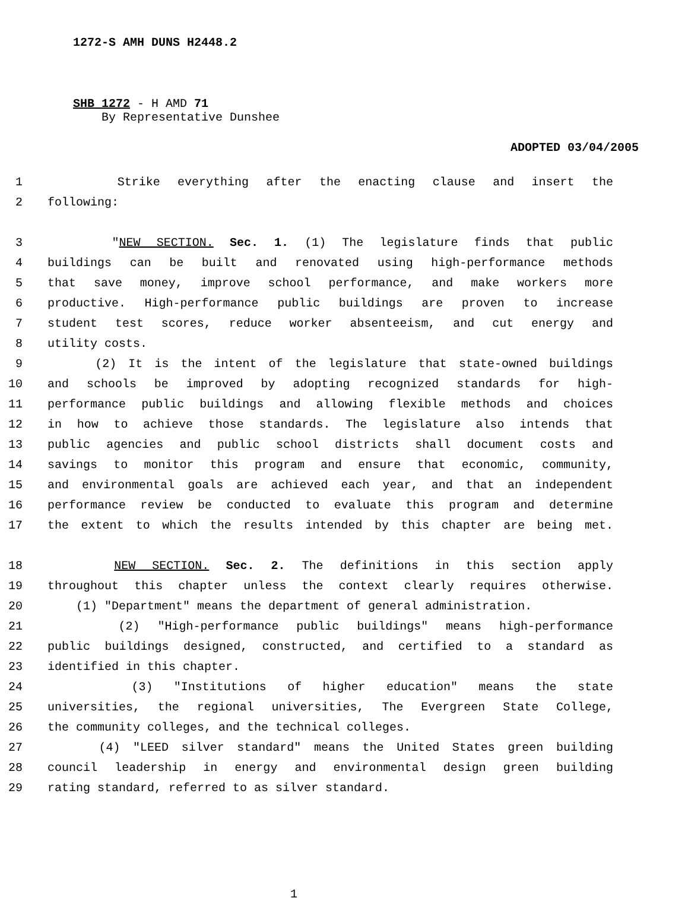1272-S AMH DUNS H2448.2
SHB 1272 - H AMD 71
By Representative Dunshee
ADOPTED 03/04/2005
1 Strike everything after the enacting clause and insert the
2 following:
3 "NEW SECTION. Sec. 1. (1) The legislature finds that public
4 buildings can be built and renovated using high-performance methods
5 that save money, improve school performance, and make workers more
6 productive. High-performance public buildings are proven to increase
7 student test scores, reduce worker absenteeism, and cut energy and
8 utility costs.
9 (2) It is the intent of the legislature that state-owned buildings
10 and schools be improved by adopting recognized standards for high-
11 performance public buildings and allowing flexible methods and choices
12 in how to achieve those standards. The legislature also intends that
13 public agencies and public school districts shall document costs and
14 savings to monitor this program and ensure that economic, community,
15 and environmental goals are achieved each year, and that an independent
16 performance review be conducted to evaluate this program and determine
17 the extent to which the results intended by this chapter are being met.
18 NEW SECTION. Sec. 2. The definitions in this section apply
19 throughout this chapter unless the context clearly requires otherwise.
20 (1) "Department" means the department of general administration.
21 (2) "High-performance public buildings" means high-performance
22 public buildings designed, constructed, and certified to a standard as
23 identified in this chapter.
24 (3) "Institutions of higher education" means the state
25 universities, the regional universities, The Evergreen State College,
26 the community colleges, and the technical colleges.
27 (4) "LEED silver standard" means the United States green building
28 council leadership in energy and environmental design green building
29 rating standard, referred to as silver standard.
1